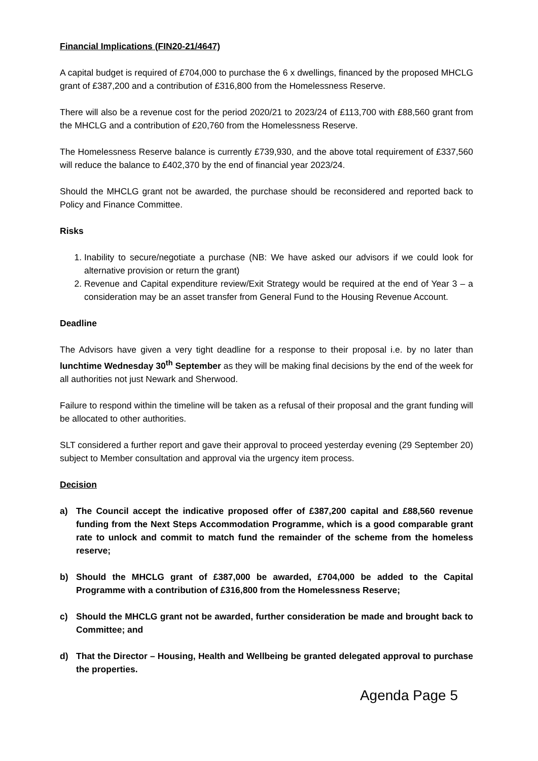Financial Implications (FIN20-21/4647)
A capital budget is required of £704,000 to purchase the 6 x dwellings, financed by the proposed MHCLG grant of £387,200 and a contribution of £316,800 from the Homelessness Reserve.
There will also be a revenue cost for the period 2020/21 to 2023/24 of £113,700 with £88,560 grant from the MHCLG and a contribution of £20,760 from the Homelessness Reserve.
The Homelessness Reserve balance is currently £739,930, and the above total requirement of £337,560 will reduce the balance to £402,370 by the end of financial year 2023/24.
Should the MHCLG grant not be awarded, the purchase should be reconsidered and reported back to Policy and Finance Committee.
Risks
1. Inability to secure/negotiate a purchase (NB: We have asked our advisors if we could look for alternative provision or return the grant)
2. Revenue and Capital expenditure review/Exit Strategy would be required at the end of Year 3 – a consideration may be an asset transfer from General Fund to the Housing Revenue Account.
Deadline
The Advisors have given a very tight deadline for a response to their proposal i.e. by no later than lunchtime Wednesday 30<sup>th</sup> September as they will be making final decisions by the end of the week for all authorities not just Newark and Sherwood.
Failure to respond within the timeline will be taken as a refusal of their proposal and the grant funding will be allocated to other authorities.
SLT considered a further report and gave their approval to proceed yesterday evening (29 September 20) subject to Member consultation and approval via the urgency item process.
Decision
a) The Council accept the indicative proposed offer of £387,200 capital and £88,560 revenue funding from the Next Steps Accommodation Programme, which is a good comparable grant rate to unlock and commit to match fund the remainder of the scheme from the homeless reserve;
b) Should the MHCLG grant of £387,000 be awarded, £704,000 be added to the Capital Programme with a contribution of £316,800 from the Homelessness Reserve;
c) Should the MHCLG grant not be awarded, further consideration be made and brought back to Committee; and
d) That the Director – Housing, Health and Wellbeing be granted delegated approval to purchase the properties.
Agenda Page 5